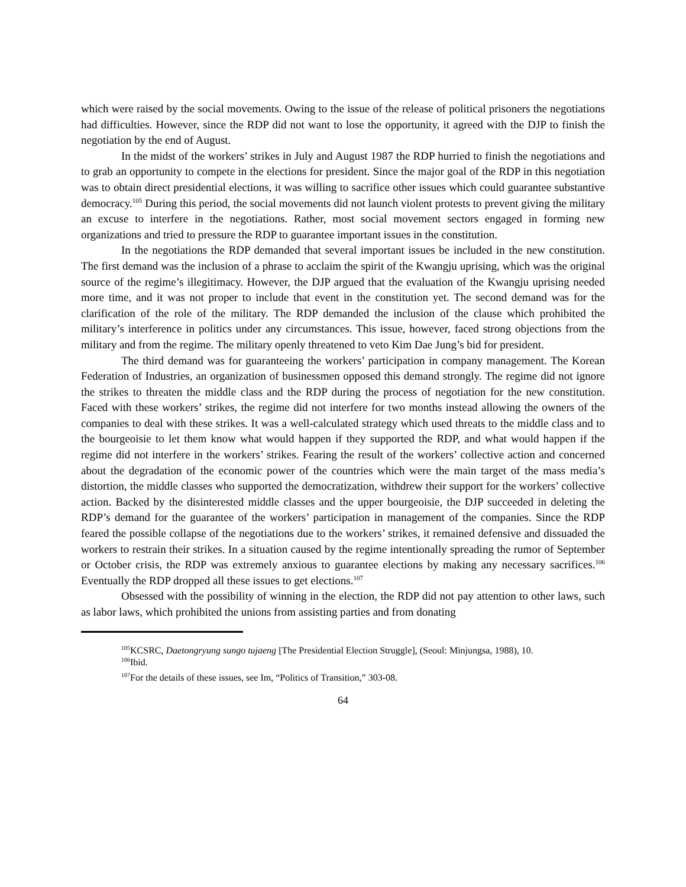which were raised by the social movements. Owing to the issue of the release of political prisoners the negotiations had difficulties. However, since the RDP did not want to lose the opportunity, it agreed with the DJP to finish the negotiation by the end of August.
In the midst of the workers’ strikes in July and August 1987 the RDP hurried to finish the negotiations and to grab an opportunity to compete in the elections for president. Since the major goal of the RDP in this negotiation was to obtain direct presidential elections, it was willing to sacrifice other issues which could guarantee substantive democracy.<sup>105</sup> During this period, the social movements did not launch violent protests to prevent giving the military an excuse to interfere in the negotiations. Rather, most social movement sectors engaged in forming new organizations and tried to pressure the RDP to guarantee important issues in the constitution.
In the negotiations the RDP demanded that several important issues be included in the new constitution. The first demand was the inclusion of a phrase to acclaim the spirit of the Kwangju uprising, which was the original source of the regime’s illegitimacy. However, the DJP argued that the evaluation of the Kwangju uprising needed more time, and it was not proper to include that event in the constitution yet. The second demand was for the clarification of the role of the military. The RDP demanded the inclusion of the clause which prohibited the military’s interference in politics under any circumstances. This issue, however, faced strong objections from the military and from the regime. The military openly threatened to veto Kim Dae Jung’s bid for president.
The third demand was for guaranteeing the workers’ participation in company management. The Korean Federation of Industries, an organization of businessmen opposed this demand strongly. The regime did not ignore the strikes to threaten the middle class and the RDP during the process of negotiation for the new constitution. Faced with these workers’ strikes, the regime did not interfere for two months instead allowing the owners of the companies to deal with these strikes. It was a well-calculated strategy which used threats to the middle class and to the bourgeoisie to let them know what would happen if they supported the RDP, and what would happen if the regime did not interfere in the workers’ strikes. Fearing the result of the workers’ collective action and concerned about the degradation of the economic power of the countries which were the main target of the mass media’s distortion, the middle classes who supported the democratization, withdrew their support for the workers’ collective action. Backed by the disinterested middle classes and the upper bourgeoisie, the DJP succeeded in deleting the RDP’s demand for the guarantee of the workers’ participation in management of the companies. Since the RDP feared the possible collapse of the negotiations due to the workers’ strikes, it remained defensive and dissuaded the workers to restrain their strikes. In a situation caused by the regime intentionally spreading the rumor of September or October crisis, the RDP was extremely anxious to guarantee elections by making any necessary sacrifices.<sup>106</sup> Eventually the RDP dropped all these issues to get elections.<sup>107</sup>
Obsessed with the possibility of winning in the election, the RDP did not pay attention to other laws, such as labor laws, which prohibited the unions from assisting parties and from donating
<sup>105</sup>KCSRC, Daetongryung sungo tujaeng [The Presidential Election Struggle], (Seoul: Minjungsa, 1988), 10.
<sup>106</sup> Ibid.
<sup>107</sup> For the details of these issues, see Im, “Politics of Transition,” 303-08.
64